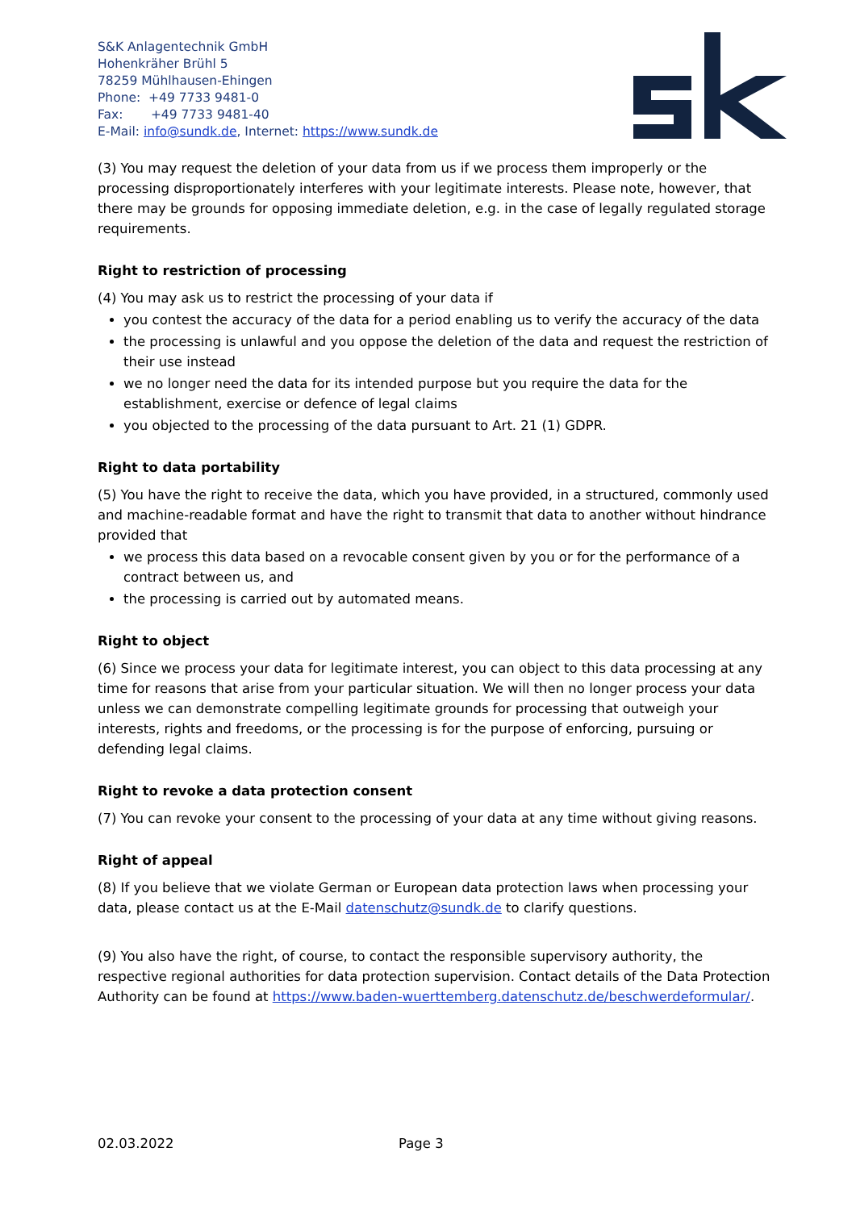S&K Anlagentechnik GmbH
Hohenkräher Brühl 5
78259 Mühlhausen-Ehingen
Phone: +49 7733 9481-0
Fax: +49 7733 9481-40
E-Mail: info@sundk.de, Internet: https://www.sundk.de
(3) You may request the deletion of your data from us if we process them improperly or the processing disproportionately interferes with your legitimate interests. Please note, however, that there may be grounds for opposing immediate deletion, e.g. in the case of legally regulated storage requirements.
Right to restriction of processing
(4) You may ask us to restrict the processing of your data if
you contest the accuracy of the data for a period enabling us to verify the accuracy of the data
the processing is unlawful and you oppose the deletion of the data and request the restriction of their use instead
we no longer need the data for its intended purpose but you require the data for the establishment, exercise or defence of legal claims
you objected to the processing of the data pursuant to Art. 21 (1) GDPR.
Right to data portability
(5) You have the right to receive the data, which you have provided, in a structured, commonly used and machine-readable format and have the right to transmit that data to another without hindrance provided that
we process this data based on a revocable consent given by you or for the performance of a contract between us, and
the processing is carried out by automated means.
Right to object
(6) Since we process your data for legitimate interest, you can object to this data processing at any time for reasons that arise from your particular situation. We will then no longer process your data unless we can demonstrate compelling legitimate grounds for processing that outweigh your interests, rights and freedoms, or the processing is for the purpose of enforcing, pursuing or defending legal claims.
Right to revoke a data protection consent
(7) You can revoke your consent to the processing of your data at any time without giving reasons.
Right of appeal
(8) If you believe that we violate German or European data protection laws when processing your data, please contact us at the E-Mail datenschutz@sundk.de to clarify questions.
(9) You also have the right, of course, to contact the responsible supervisory authority, the respective regional authorities for data protection supervision. Contact details of the Data Protection Authority can be found at https://www.baden-wuerttemberg.datenschutz.de/beschwerdeformular/.
02.03.2022 Page 3